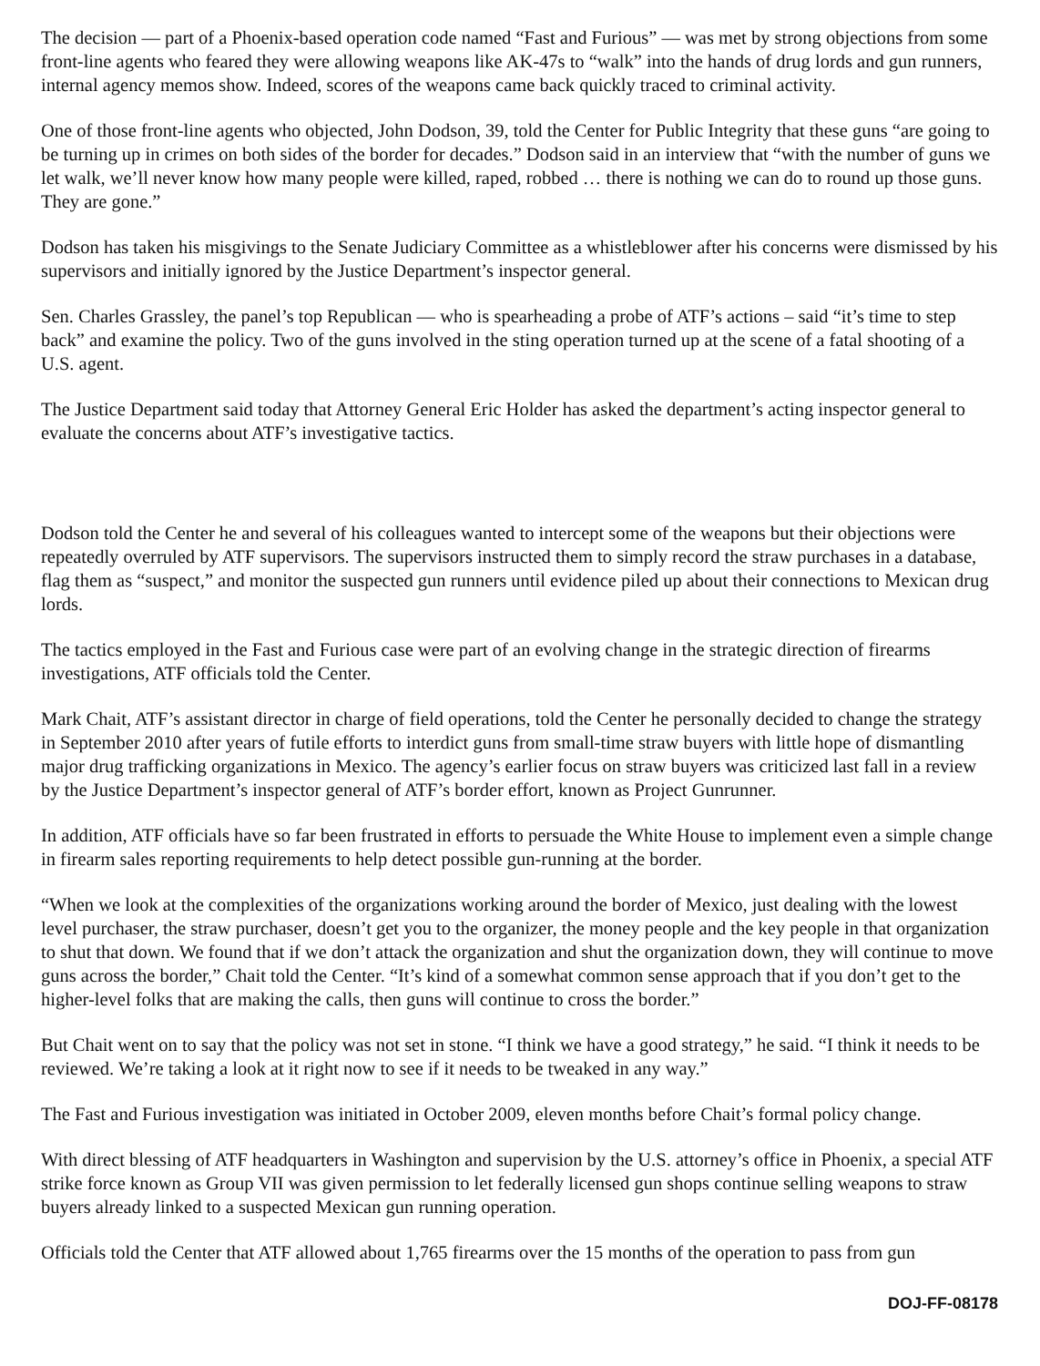The decision — part of a Phoenix-based operation code named “Fast and Furious” — was met by strong objections from some front-line agents who feared they were allowing weapons like AK-47s to “walk” into the hands of drug lords and gun runners, internal agency memos show. Indeed, scores of the weapons came back quickly traced to criminal activity.
One of those front-line agents who objected, John Dodson, 39, told the Center for Public Integrity that these guns “are going to be turning up in crimes on both sides of the border for decades.” Dodson said in an interview that “with the number of guns we let walk, we’ll never know how many people were killed, raped, robbed … there is nothing we can do to round up those guns. They are gone.”
Dodson has taken his misgivings to the Senate Judiciary Committee as a whistleblower after his concerns were dismissed by his supervisors and initially ignored by the Justice Department’s inspector general.
Sen. Charles Grassley, the panel’s top Republican — who is spearheading a probe of ATF’s actions – said “it’s time to step back” and examine the policy. Two of the guns involved in the sting operation turned up at the scene of a fatal shooting of a U.S. agent.
The Justice Department said today that Attorney General Eric Holder has asked the department’s acting inspector general to evaluate the concerns about ATF’s investigative tactics.
Dodson told the Center he and several of his colleagues wanted to intercept some of the weapons but their objections were repeatedly overruled by ATF supervisors. The supervisors instructed them to simply record the straw purchases in a database, flag them as “suspect,” and monitor the suspected gun runners until evidence piled up about their connections to Mexican drug lords.
The tactics employed in the Fast and Furious case were part of an evolving change in the strategic direction of firearms investigations, ATF officials told the Center.
Mark Chait, ATF’s assistant director in charge of field operations, told the Center he personally decided to change the strategy in September 2010 after years of futile efforts to interdict guns from small-time straw buyers with little hope of dismantling major drug trafficking organizations in Mexico. The agency’s earlier focus on straw buyers was criticized last fall in a review by the Justice Department’s inspector general of ATF’s border effort, known as Project Gunrunner.
In addition, ATF officials have so far been frustrated in efforts to persuade the White House to implement even a simple change in firearm sales reporting requirements to help detect possible gun-running at the border.
“When we look at the complexities of the organizations working around the border of Mexico, just dealing with the lowest level purchaser, the straw purchaser, doesn’t get you to the organizer, the money people and the key people in that organization to shut that down. We found that if we don’t attack the organization and shut the organization down, they will continue to move guns across the border,” Chait told the Center. “It’s kind of a somewhat common sense approach that if you don’t get to the higher-level folks that are making the calls, then guns will continue to cross the border.”
But Chait went on to say that the policy was not set in stone. “I think we have a good strategy,” he said. “I think it needs to be reviewed. We’re taking a look at it right now to see if it needs to be tweaked in any way.”
The Fast and Furious investigation was initiated in October 2009, eleven months before Chait’s formal policy change.
With direct blessing of ATF headquarters in Washington and supervision by the U.S. attorney’s office in Phoenix, a special ATF strike force known as Group VII was given permission to let federally licensed gun shops continue selling weapons to straw buyers already linked to a suspected Mexican gun running operation.
Officials told the Center that ATF allowed about 1,765 firearms over the 15 months of the operation to pass from gun
DOJ-FF-08178